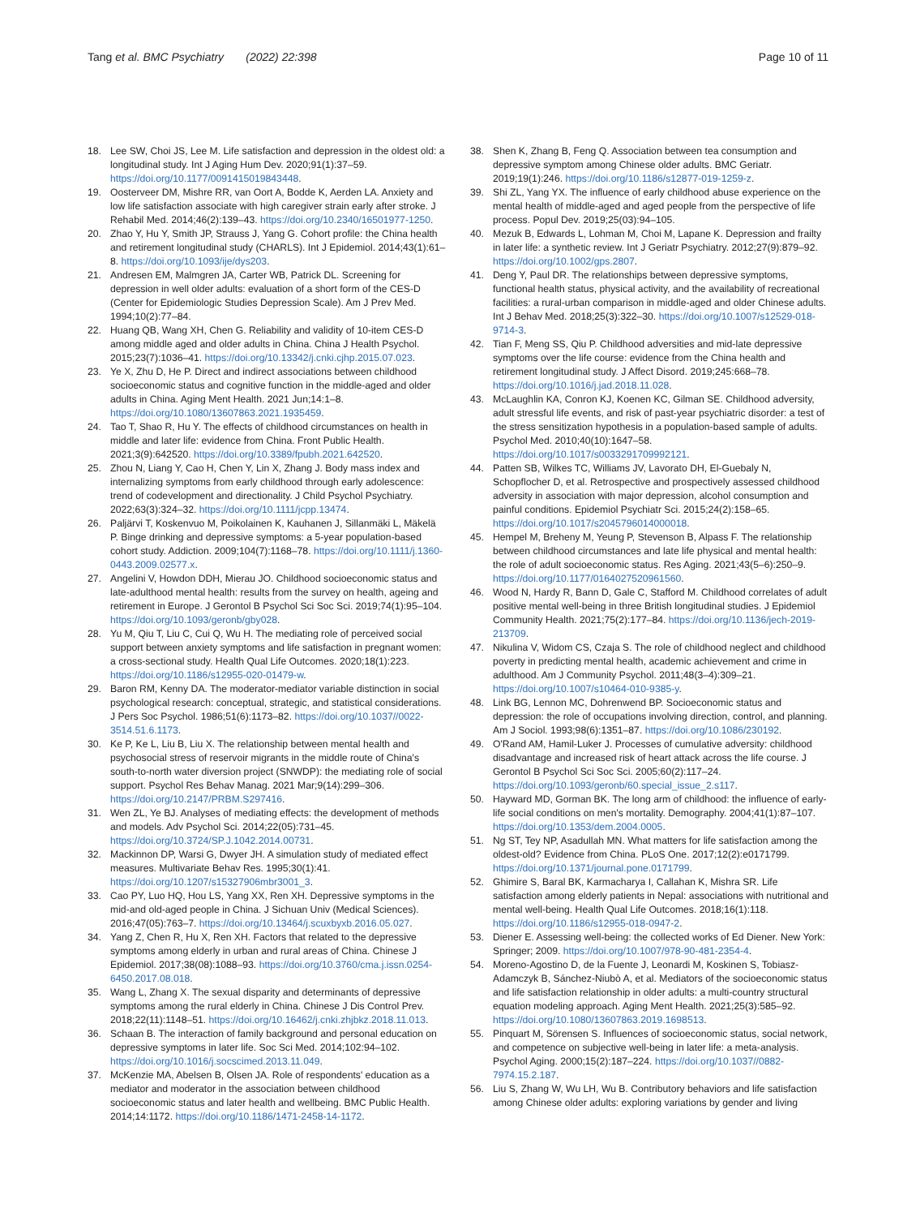Tang et al. BMC Psychiatry (2022) 22:398
Page 10 of 11
18. Lee SW, Choi JS, Lee M. Life satisfaction and depression in the oldest old: a longitudinal study. Int J Aging Hum Dev. 2020;91(1):37–59. https://doi.org/10.1177/0091415019843448.
19. Oosterveer DM, Mishre RR, van Oort A, Bodde K, Aerden LA. Anxiety and low life satisfaction associate with high caregiver strain early after stroke. J Rehabil Med. 2014;46(2):139–43. https://doi.org/10.2340/16501977-1250.
20. Zhao Y, Hu Y, Smith JP, Strauss J, Yang G. Cohort profile: the China health and retirement longitudinal study (CHARLS). Int J Epidemiol. 2014;43(1):61–8. https://doi.org/10.1093/ije/dys203.
21. Andresen EM, Malmgren JA, Carter WB, Patrick DL. Screening for depression in well older adults: evaluation of a short form of the CES-D (Center for Epidemiologic Studies Depression Scale). Am J Prev Med. 1994;10(2):77–84.
22. Huang QB, Wang XH, Chen G. Reliability and validity of 10-item CES-D among middle aged and older adults in China. China J Health Psychol. 2015;23(7):1036–41. https://doi.org/10.13342/j.cnki.cjhp.2015.07.023.
23. Ye X, Zhu D, He P. Direct and indirect associations between childhood socioeconomic status and cognitive function in the middle-aged and older adults in China. Aging Ment Health. 2021 Jun;14:1–8. https://doi.org/10.1080/13607863.2021.1935459.
24. Tao T, Shao R, Hu Y. The effects of childhood circumstances on health in middle and later life: evidence from China. Front Public Health. 2021;3(9):642520. https://doi.org/10.3389/fpubh.2021.642520.
25. Zhou N, Liang Y, Cao H, Chen Y, Lin X, Zhang J. Body mass index and internalizing symptoms from early childhood through early adolescence: trend of codevelopment and directionality. J Child Psychol Psychiatry. 2022;63(3):324–32. https://doi.org/10.1111/jcpp.13474.
26. Paljärvi T, Koskenvuo M, Poikolainen K, Kauhanen J, Sillanmäki L, Mäkelä P. Binge drinking and depressive symptoms: a 5-year population-based cohort study. Addiction. 2009;104(7):1168–78. https://doi.org/10.1111/j.1360-0443.2009.02577.x.
27. Angelini V, Howdon DDH, Mierau JO. Childhood socioeconomic status and late-adulthood mental health: results from the survey on health, ageing and retirement in Europe. J Gerontol B Psychol Sci Soc Sci. 2019;74(1):95–104. https://doi.org/10.1093/geronb/gby028.
28. Yu M, Qiu T, Liu C, Cui Q, Wu H. The mediating role of perceived social support between anxiety symptoms and life satisfaction in pregnant women: a cross-sectional study. Health Qual Life Outcomes. 2020;18(1):223. https://doi.org/10.1186/s12955-020-01479-w.
29. Baron RM, Kenny DA. The moderator-mediator variable distinction in social psychological research: conceptual, strategic, and statistical considerations. J Pers Soc Psychol. 1986;51(6):1173–82. https://doi.org/10.1037//0022-3514.51.6.1173.
30. Ke P, Ke L, Liu B, Liu X. The relationship between mental health and psychosocial stress of reservoir migrants in the middle route of China's south-to-north water diversion project (SNWDP): the mediating role of social support. Psychol Res Behav Manag. 2021 Mar;9(14):299–306. https://doi.org/10.2147/PRBM.S297416.
31. Wen ZL, Ye BJ. Analyses of mediating effects: the development of methods and models. Adv Psychol Sci. 2014;22(05):731–45. https://doi.org/10.3724/SP.J.1042.2014.00731.
32. Mackinnon DP, Warsi G, Dwyer JH. A simulation study of mediated effect measures. Multivariate Behav Res. 1995;30(1):41. https://doi.org/10.1207/s15327906mbr3001_3.
33. Cao PY, Luo HQ, Hou LS, Yang XX, Ren XH. Depressive symptoms in the mid-and old-aged people in China. J Sichuan Univ (Medical Sciences). 2016;47(05):763–7. https://doi.org/10.13464/j.scuxbyxb.2016.05.027.
34. Yang Z, Chen R, Hu X, Ren XH. Factors that related to the depressive symptoms among elderly in urban and rural areas of China. Chinese J Epidemiol. 2017;38(08):1088–93. https://doi.org/10.3760/cma.j.issn.0254-6450.2017.08.018.
35. Wang L, Zhang X. The sexual disparity and determinants of depressive symptoms among the rural elderly in China. Chinese J Dis Control Prev. 2018;22(11):1148–51. https://doi.org/10.16462/j.cnki.zhjbkz.2018.11.013.
36. Schaan B. The interaction of family background and personal education on depressive symptoms in later life. Soc Sci Med. 2014;102:94–102. https://doi.org/10.1016/j.socscimed.2013.11.049.
37. McKenzie MA, Abelsen B, Olsen JA. Role of respondents' education as a mediator and moderator in the association between childhood socioeconomic status and later health and wellbeing. BMC Public Health. 2014;14:1172. https://doi.org/10.1186/1471-2458-14-1172.
38. Shen K, Zhang B, Feng Q. Association between tea consumption and depressive symptom among Chinese older adults. BMC Geriatr. 2019;19(1):246. https://doi.org/10.1186/s12877-019-1259-z.
39. Shi ZL, Yang YX. The influence of early childhood abuse experience on the mental health of middle-aged and aged people from the perspective of life process. Popul Dev. 2019;25(03):94–105.
40. Mezuk B, Edwards L, Lohman M, Choi M, Lapane K. Depression and frailty in later life: a synthetic review. Int J Geriatr Psychiatry. 2012;27(9):879–92. https://doi.org/10.1002/gps.2807.
41. Deng Y, Paul DR. The relationships between depressive symptoms, functional health status, physical activity, and the availability of recreational facilities: a rural-urban comparison in middle-aged and older Chinese adults. Int J Behav Med. 2018;25(3):322–30. https://doi.org/10.1007/s12529-018-9714-3.
42. Tian F, Meng SS, Qiu P. Childhood adversities and mid-late depressive symptoms over the life course: evidence from the China health and retirement longitudinal study. J Affect Disord. 2019;245:668–78. https://doi.org/10.1016/j.jad.2018.11.028.
43. McLaughlin KA, Conron KJ, Koenen KC, Gilman SE. Childhood adversity, adult stressful life events, and risk of past-year psychiatric disorder: a test of the stress sensitization hypothesis in a population-based sample of adults. Psychol Med. 2010;40(10):1647–58. https://doi.org/10.1017/s0033291709992121.
44. Patten SB, Wilkes TC, Williams JV, Lavorato DH, El-Guebaly N, Schopflocher D, et al. Retrospective and prospectively assessed childhood adversity in association with major depression, alcohol consumption and painful conditions. Epidemiol Psychiatr Sci. 2015;24(2):158–65. https://doi.org/10.1017/s2045796014000018.
45. Hempel M, Breheny M, Yeung P, Stevenson B, Alpass F. The relationship between childhood circumstances and late life physical and mental health: the role of adult socioeconomic status. Res Aging. 2021;43(5–6):250–9. https://doi.org/10.1177/0164027520961560.
46. Wood N, Hardy R, Bann D, Gale C, Stafford M. Childhood correlates of adult positive mental well-being in three British longitudinal studies. J Epidemiol Community Health. 2021;75(2):177–84. https://doi.org/10.1136/jech-2019-213709.
47. Nikulina V, Widom CS, Czaja S. The role of childhood neglect and childhood poverty in predicting mental health, academic achievement and crime in adulthood. Am J Community Psychol. 2011;48(3–4):309–21. https://doi.org/10.1007/s10464-010-9385-y.
48. Link BG, Lennon MC, Dohrenwend BP. Socioeconomic status and depression: the role of occupations involving direction, control, and planning. Am J Sociol. 1993;98(6):1351–87. https://doi.org/10.1086/230192.
49. O'Rand AM, Hamil-Luker J. Processes of cumulative adversity: childhood disadvantage and increased risk of heart attack across the life course. J Gerontol B Psychol Sci Soc Sci. 2005;60(2):117–24. https://doi.org/10.1093/geronb/60.special_issue_2.s117.
50. Hayward MD, Gorman BK. The long arm of childhood: the influence of early-life social conditions on men's mortality. Demography. 2004;41(1):87–107. https://doi.org/10.1353/dem.2004.0005.
51. Ng ST, Tey NP, Asadullah MN. What matters for life satisfaction among the oldest-old? Evidence from China. PLoS One. 2017;12(2):e0171799. https://doi.org/10.1371/journal.pone.0171799.
52. Ghimire S, Baral BK, Karmacharya I, Callahan K, Mishra SR. Life satisfaction among elderly patients in Nepal: associations with nutritional and mental well-being. Health Qual Life Outcomes. 2018;16(1):118. https://doi.org/10.1186/s12955-018-0947-2.
53. Diener E. Assessing well-being: the collected works of Ed Diener. New York: Springer; 2009. https://doi.org/10.1007/978-90-481-2354-4.
54. Moreno-Agostino D, de la Fuente J, Leonardi M, Koskinen S, Tobiasz-Adamczyk B, Sánchez-Niubò A, et al. Mediators of the socioeconomic status and life satisfaction relationship in older adults: a multi-country structural equation modeling approach. Aging Ment Health. 2021;25(3):585–92. https://doi.org/10.1080/13607863.2019.1698513.
55. Pinquart M, Sörensen S. Influences of socioeconomic status, social network, and competence on subjective well-being in later life: a meta-analysis. Psychol Aging. 2000;15(2):187–224. https://doi.org/10.1037//0882-7974.15.2.187.
56. Liu S, Zhang W, Wu LH, Wu B. Contributory behaviors and life satisfaction among Chinese older adults: exploring variations by gender and living